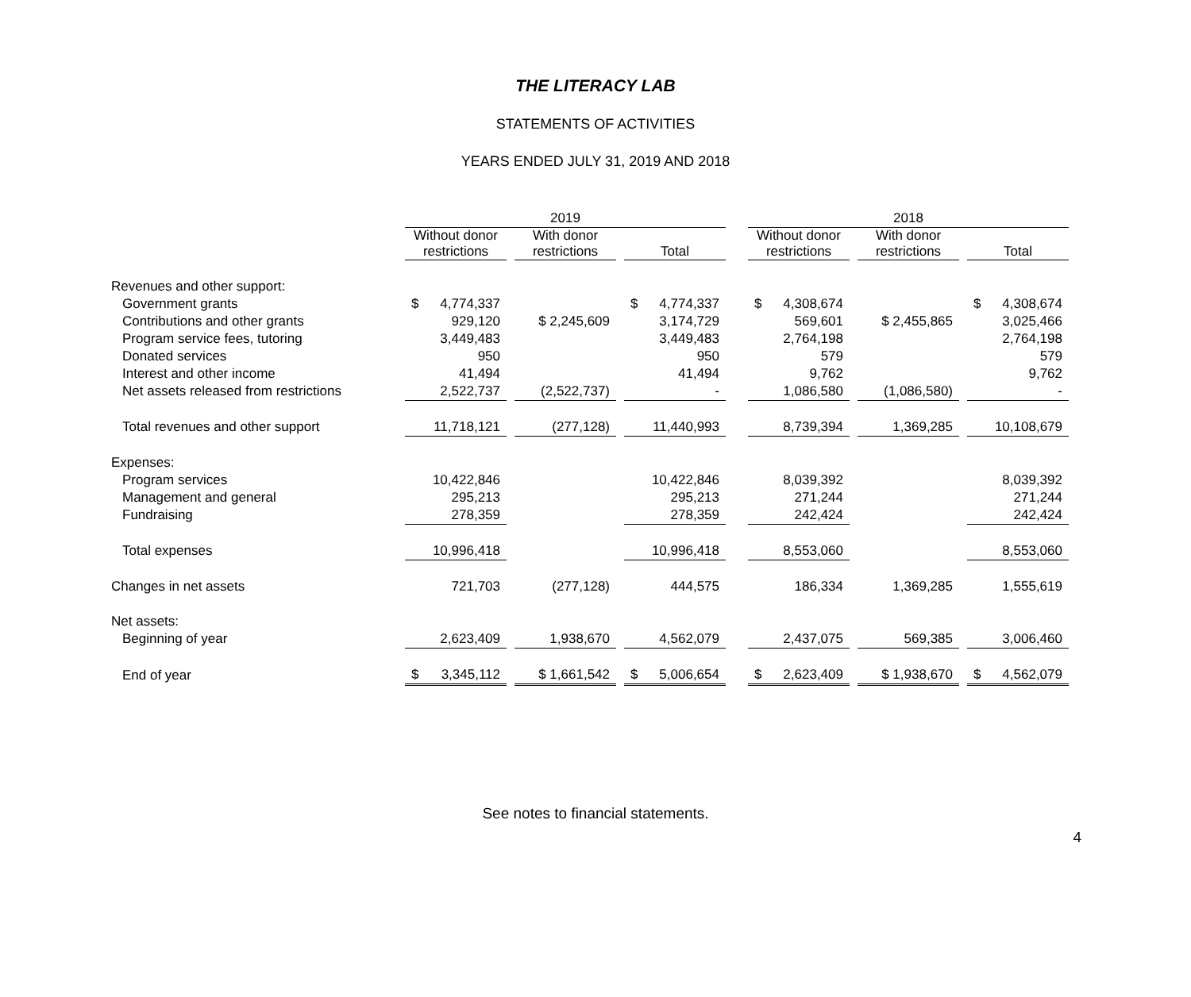THE LITERACY LAB
STATEMENTS OF ACTIVITIES
YEARS ENDED JULY 31, 2019 AND 2018
| | 2019 | | | | | | 2018 | | | | |
| --- | --- | --- | --- | --- | --- | --- | --- | --- | --- | --- | --- |
| | Without donor restrictions | | With donor restrictions | | Total | | Without donor restrictions | | With donor restrictions | | Total |
| Revenues and other support: | | | | | | | | | | | |
| Government grants | $ 4,774,337 | | | | $ 4,774,337 | | $ 4,308,674 | | | | $ 4,308,674 |
| Contributions and other grants | 929,120 | | $ 2,245,609 | | 3,174,729 | | 569,601 | | $ 2,455,865 | | 3,025,466 |
| Program service fees, tutoring | 3,449,483 | | | | 3,449,483 | | 2,764,198 | | | | 2,764,198 |
| Donated services | 950 | | | | 950 | | 579 | | | | 579 |
| Interest and other income | 41,494 | | | | 41,494 | | 9,762 | | | | 9,762 |
| Net assets released from restrictions | 2,522,737 | | (2,522,737) | | - | | 1,086,580 | | (1,086,580) | | - |
| Total revenues and other support | 11,718,121 | | (277,128) | | 11,440,993 | | 8,739,394 | | 1,369,285 | | 10,108,679 |
| Expenses: | | | | | | | | | | | |
| Program services | 10,422,846 | | | | 10,422,846 | | 8,039,392 | | | | 8,039,392 |
| Management and general | 295,213 | | | | 295,213 | | 271,244 | | | | 271,244 |
| Fundraising | 278,359 | | | | 278,359 | | 242,424 | | | | 242,424 |
| Total expenses | 10,996,418 | | | | 10,996,418 | | 8,553,060 | | | | 8,553,060 |
| Changes in net assets | 721,703 | | (277,128) | | 444,575 | | 186,334 | | 1,369,285 | | 1,555,619 |
| Net assets: | | | | | | | | | | | |
| Beginning of year | 2,623,409 | | 1,938,670 | | 4,562,079 | | 2,437,075 | | 569,385 | | 3,006,460 |
| End of year | $ 3,345,112 | | $ 1,661,542 | | $ 5,006,654 | | $ 2,623,409 | | $ 1,938,670 | | $ 4,562,079 |
See notes to financial statements.
4